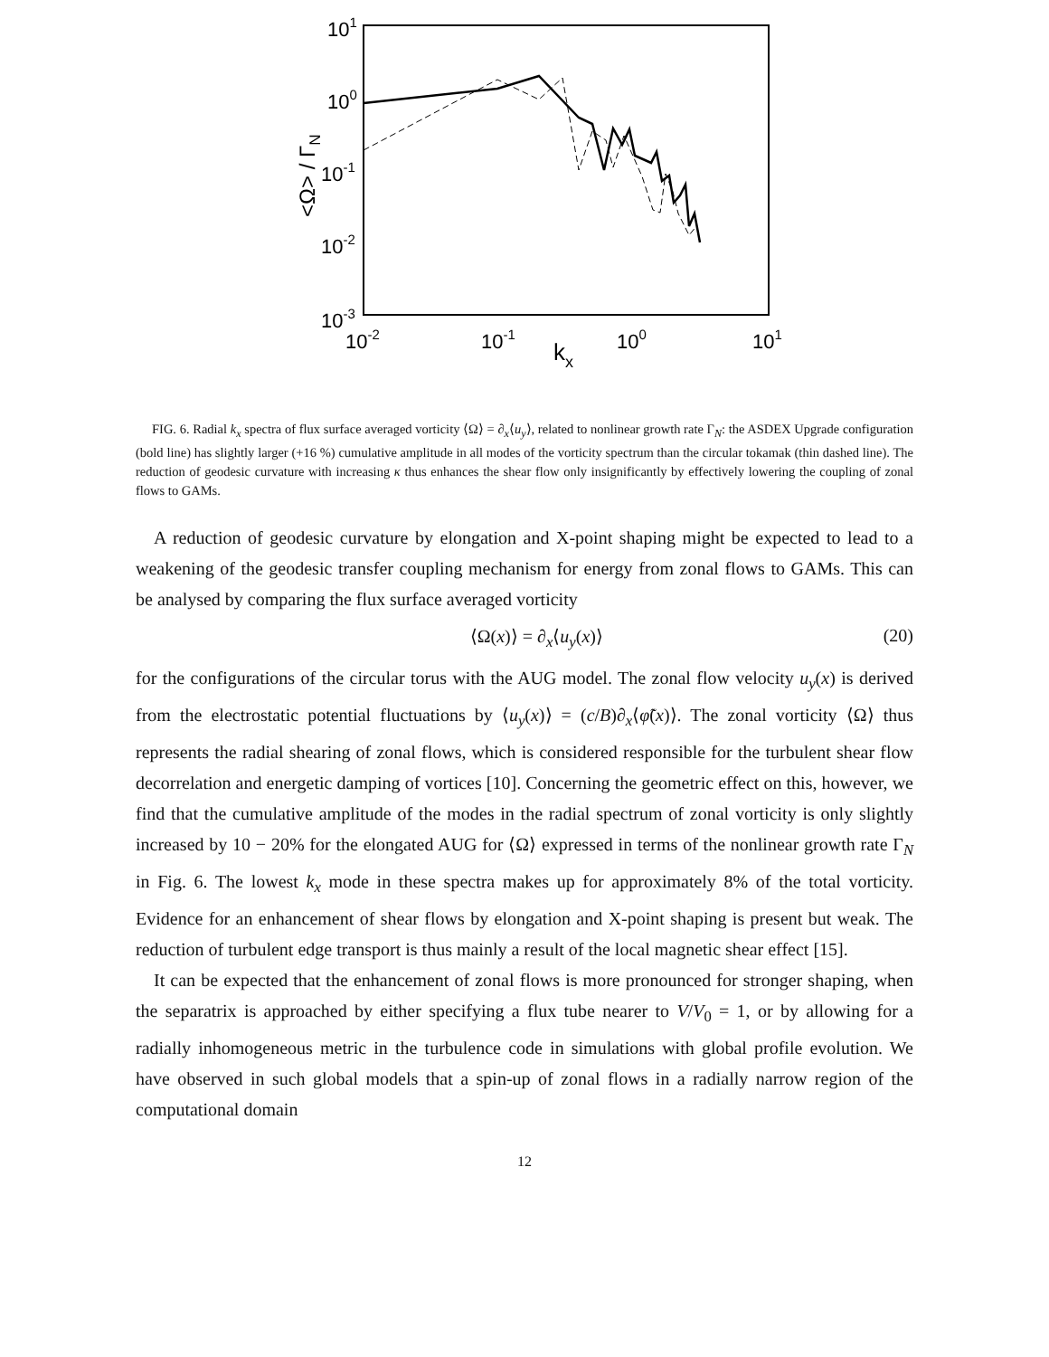101
100
10-1
10-2
10-3
10-2
10-1
100
101
kx
<Ω> / ΓN
FIG. 6. Radial k<sub>x</sub> spectra of flux surface averaged vorticity ⟨Ω⟩ = ∂<sub>x</sub>⟨u<sub>y</sub>⟩, related to nonlinear growth rate Γ<sub>N</sub>: the ASDEX Upgrade configuration (bold line) has slightly larger (+16 %) cumulative amplitude in all modes of the vorticity spectrum than the circular tokamak (thin dashed line). The reduction of geodesic curvature with increasing κ thus enhances the shear flow only insignificantly by effectively lowering the coupling of zonal flows to GAMs.
A reduction of geodesic curvature by elongation and X-point shaping might be expected to lead to a weakening of the geodesic transfer coupling mechanism for energy from zonal flows to GAMs. This can be analysed by comparing the flux surface averaged vorticity
⟨Ω(x)⟩ = ∂<sub>x</sub>⟨u<sub>y</sub>(x)⟩ (20)
for the configurations of the circular torus with the AUG model. The zonal flow velocity u<sub>y</sub>(x) is derived from the electrostatic potential fluctuations by ⟨u<sub>y</sub>(x)⟩ = (c/B)∂<sub>x</sub>⟨φ̃(x)⟩. The zonal vorticity ⟨Ω⟩ thus represents the radial shearing of zonal flows, which is considered responsible for the turbulent shear flow decorrelation and energetic damping of vortices [10]. Concerning the geometric effect on this, however, we find that the cumulative amplitude of the modes in the radial spectrum of zonal vorticity is only slightly increased by 10 − 20% for the elongated AUG for ⟨Ω⟩ expressed in terms of the nonlinear growth rate Γ<sub>N</sub> in Fig. 6. The lowest k<sub>x</sub> mode in these spectra makes up for approximately 8% of the total vorticity. Evidence for an enhancement of shear flows by elongation and X-point shaping is present but weak. The reduction of turbulent edge transport is thus mainly a result of the local magnetic shear effect [15].
It can be expected that the enhancement of zonal flows is more pronounced for stronger shaping, when the separatrix is approached by either specifying a flux tube nearer to V/V<sub>0</sub> = 1, or by allowing for a radially inhomogeneous metric in the turbulence code in simulations with global profile evolution. We have observed in such global models that a spin-up of zonal flows in a radially narrow region of the computational domain
12